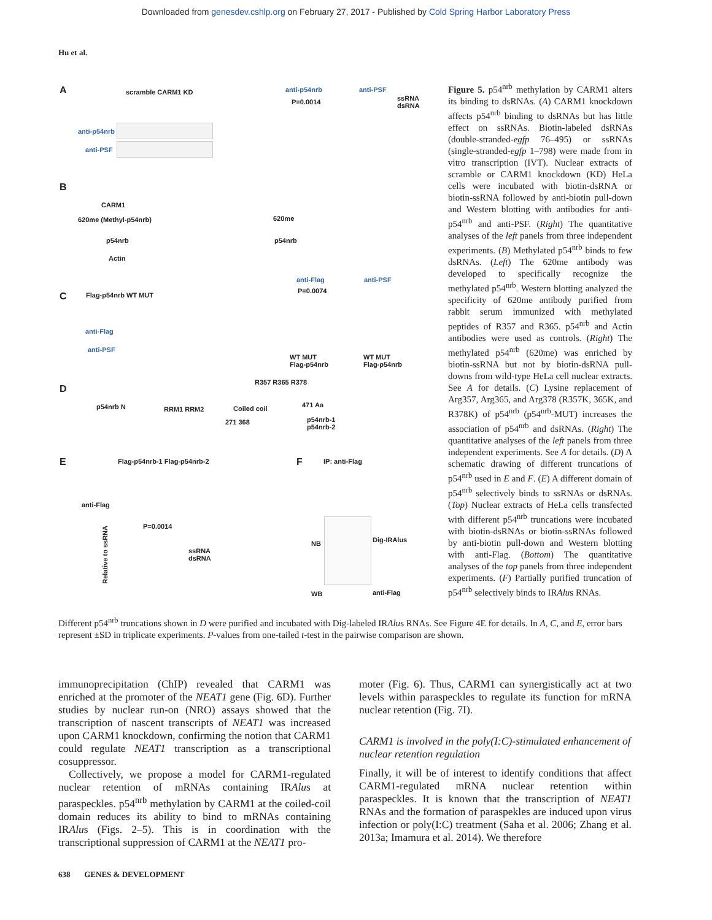Downloaded from genesdev.cshlp.org on February 27, 2017 - Published by Cold Spring Harbor Laboratory Press
Hu et al.
A scramble CARM1 KD
anti-p54nrb
anti-PSF
anti-p54nrb anti-PSF
P=0.0014 ssRNA
dsRNA
B
CARM1
620me (Methyl-p54nrb)
p54nrb
Actin
620me
p54nrb
C Flag-p54nrb WT MUT
anti-Flag
anti-PSF
anti-Flag anti-PSF
P=0.0074
WT MUT
Flag-p54nrb
WT MUT
Flag-p54nrb
D
p54nrb N RRM1 RRM2 Coiled coil
R357 R365 R378
471 Aa
271 368 p54nrb-1
p54nrb-2
E Flag-p54nrb-1 Flag-p54nrb-2
anti-Flag
P=0.0014
ssRNA
dsRNA
Relative to ssRNA
F IP: anti-Flag
NB Dig-IRAlus
WB anti-Flag
Figure 5. p54<sup>nrb</sup> methylation by CARM1 alters its binding to dsRNAs. (A) CARM1 knockdown affects p54<sup>nrb</sup> binding to dsRNAs but has little effect on ssRNAs. Biotin-labeled dsRNAs (double-stranded-egfp 76–495) or ssRNAs (single-stranded-egfp 1–798) were made from in vitro transcription (IVT). Nuclear extracts of scramble or CARM1 knockdown (KD) HeLa cells were incubated with biotin-dsRNA or biotin-ssRNA followed by anti-biotin pull-down and Western blotting with antibodies for anti-p54<sup>nrb</sup> and anti-PSF. (Right) The quantitative analyses of the left panels from three independent experiments. (B) Methylated p54<sup>nrb</sup> binds to few dsRNAs. (Left) The 620me antibody was developed to specifically recognize the methylated p54<sup>nrb</sup>. Western blotting analyzed the specificity of 620me antibody purified from rabbit serum immunized with methylated peptides of R357 and R365. p54<sup>nrb</sup> and Actin antibodies were used as controls. (Right) The methylated p54<sup>nrb</sup> (620me) was enriched by biotin-ssRNA but not by biotin-dsRNA pull-downs from wild-type HeLa cell nuclear extracts. See A for details. (C) Lysine replacement of Arg357, Arg365, and Arg378 (R357K, 365K, and R378K) of p54<sup>nrb</sup> (p54<sup>nrb</sup>-MUT) increases the association of p54<sup>nrb</sup> and dsRNAs. (Right) The quantitative analyses of the left panels from three independent experiments. See A for details. (D) A schematic drawing of different truncations of p54<sup>nrb</sup> used in E and F. (E) A different domain of p54<sup>nrb</sup> selectively binds to ssRNAs or dsRNAs. (Top) Nuclear extracts of HeLa cells transfected with different p54<sup>nrb</sup> truncations were incubated with biotin-dsRNAs or biotin-ssRNAs followed by anti-biotin pull-down and Western blotting with anti-Flag. (Bottom) The quantitative analyses of the top panels from three independent experiments. (F) Partially purified truncation of p54<sup>nrb</sup> selectively binds to IRAlus RNAs.
Different p54<sup>nrb</sup> truncations shown in D were purified and incubated with Dig-labeled IRAlus RNAs. See Figure 4E for details. In A, C, and E, error bars represent ±SD in triplicate experiments. P-values from one-tailed t-test in the pairwise comparison are shown.
immunoprecipitation (ChIP) revealed that CARM1 was enriched at the promoter of the NEAT1 gene (Fig. 6D). Further studies by nuclear run-on (NRO) assays showed that the transcription of nascent transcripts of NEAT1 was increased upon CARM1 knockdown, confirming the notion that CARM1 could regulate NEAT1 transcription as a transcriptional cosuppressor.
Collectively, we propose a model for CARM1-regulated nuclear retention of mRNAs containing IRAlus at paraspeckles. p54<sup>nrb</sup> methylation by CARM1 at the coiled-coil domain reduces its ability to bind to mRNAs containing IRAlus (Figs. 2–5). This is in coordination with the transcriptional suppression of CARM1 at the NEAT1 pro-
moter (Fig. 6). Thus, CARM1 can synergistically act at two levels within paraspeckles to regulate its function for mRNA nuclear retention (Fig. 7I).
CARM1 is involved in the poly(I:C)-stimulated enhancement of nuclear retention regulation
Finally, it will be of interest to identify conditions that affect CARM1-regulated mRNA nuclear retention within paraspeckles. It is known that the transcription of NEAT1 RNAs and the formation of paraspekles are induced upon virus infection or poly(I:C) treatment (Saha et al. 2006; Zhang et al. 2013a; Imamura et al. 2014). We therefore
638 GENES & DEVELOPMENT